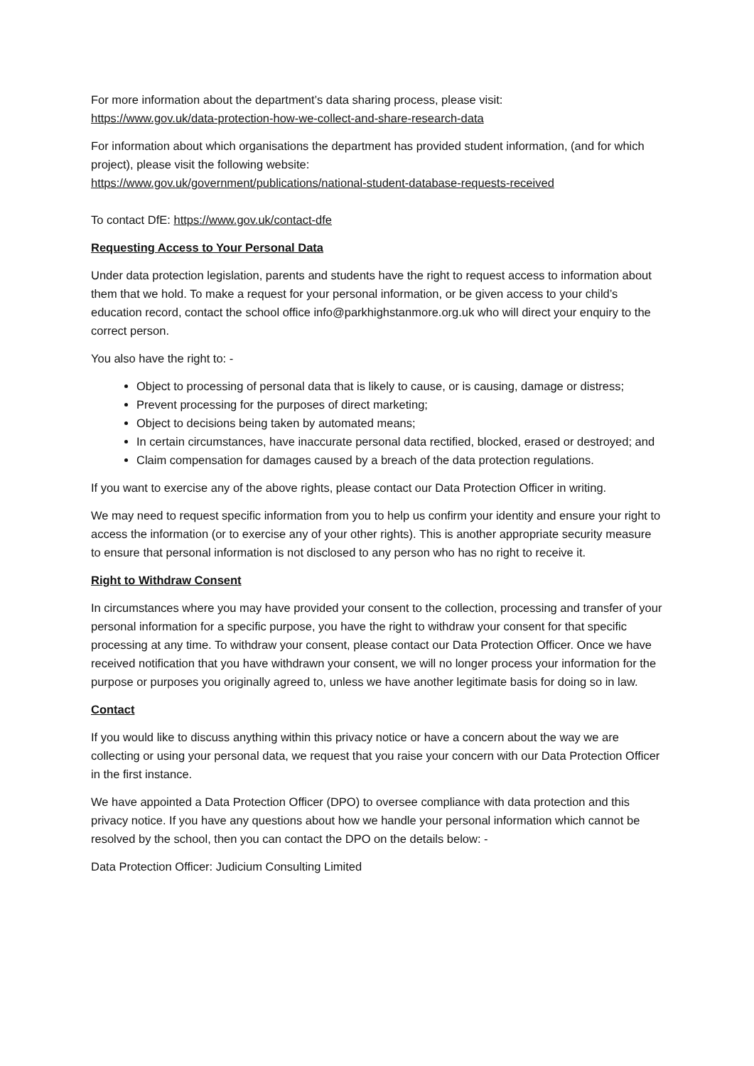For more information about the department’s data sharing process, please visit:
https://www.gov.uk/data-protection-how-we-collect-and-share-research-data
For information about which organisations the department has provided student information, (and for which project), please visit the following website:
https://www.gov.uk/government/publications/national-student-database-requests-received
To contact DfE: https://www.gov.uk/contact-dfe
Requesting Access to Your Personal Data
Under data protection legislation, parents and students have the right to request access to information about them that we hold. To make a request for your personal information, or be given access to your child’s education record, contact the school office info@parkhighstanmore.org.uk who will direct your enquiry to the correct person.
You also have the right to: -
Object to processing of personal data that is likely to cause, or is causing, damage or distress;
Prevent processing for the purposes of direct marketing;
Object to decisions being taken by automated means;
In certain circumstances, have inaccurate personal data rectified, blocked, erased or destroyed; and
Claim compensation for damages caused by a breach of the data protection regulations.
If you want to exercise any of the above rights, please contact our Data Protection Officer in writing.
We may need to request specific information from you to help us confirm your identity and ensure your right to access the information (or to exercise any of your other rights). This is another appropriate security measure to ensure that personal information is not disclosed to any person who has no right to receive it.
Right to Withdraw Consent
In circumstances where you may have provided your consent to the collection, processing and transfer of your personal information for a specific purpose, you have the right to withdraw your consent for that specific processing at any time. To withdraw your consent, please contact our Data Protection Officer. Once we have received notification that you have withdrawn your consent, we will no longer process your information for the purpose or purposes you originally agreed to, unless we have another legitimate basis for doing so in law.
Contact
If you would like to discuss anything within this privacy notice or have a concern about the way we are collecting or using your personal data, we request that you raise your concern with our Data Protection Officer in the first instance.
We have appointed a Data Protection Officer (DPO) to oversee compliance with data protection and this privacy notice. If you have any questions about how we handle your personal information which cannot be resolved by the school, then you can contact the DPO on the details below: -
Data Protection Officer: Judicium Consulting Limited